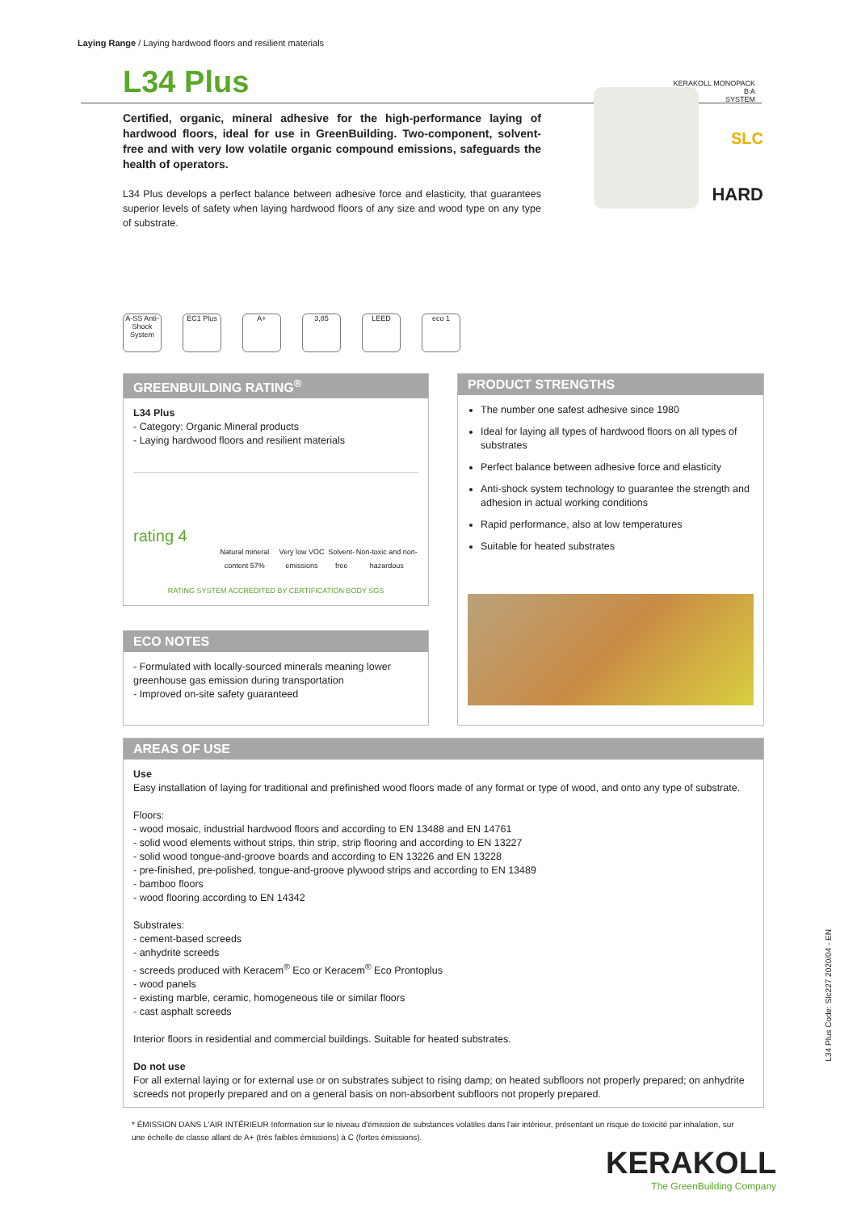Laying Range / Laying hardwood floors and resilient materials
L34 Plus
Certified, organic, mineral adhesive for the high-performance laying of hardwood floors, ideal for use in GreenBuilding. Two-component, solvent-free and with very low volatile organic compound emissions, safeguards the health of operators.
L34 Plus develops a perfect balance between adhesive force and elasticity, that guarantees superior levels of safety when laying hardwood floors of any size and wood type on any type of substrate.
KERAKOLL MONOPACK
B A
SYSTEM
SLC
HARD
A-SS Anti-Shock System
EC1 Plus A+ 3,85 LEED eco 1
GREENBUILDING RATING<sup>®</sup>
L34 Plus
- Category: Organic Mineral products
- Laying hardwood floors and resilient materials
rating 4
Natural mineral content 57% Very low VOC emissions Solvent-free Non-toxic and non-hazardous
RATING SYSTEM ACCREDITED BY CERTIFICATION BODY SGS
PRODUCT STRENGTHS
The number one safest adhesive since 1980
Ideal for laying all types of hardwood floors on all types of substrates
Perfect balance between adhesive force and elasticity
Anti-shock system technology to guarantee the strength and adhesion in actual working conditions
Rapid performance, also at low temperatures
Suitable for heated substrates
ECO NOTES
- Formulated with locally-sourced minerals meaning lower greenhouse gas emission during transportation
- Improved on-site safety guaranteed
AREAS OF USE
Use
Easy installation of laying for traditional and prefinished wood floors made of any format or type of wood, and onto any type of substrate.
Floors:
- wood mosaic, industrial hardwood floors and according to EN 13488 and EN 14761
- solid wood elements without strips, thin strip, strip flooring and according to EN 13227
- solid wood tongue-and-groove boards and according to EN 13226 and EN 13228
- pre-finished, pre-polished, tongue-and-groove plywood strips and according to EN 13489
- bamboo floors
- wood flooring according to EN 14342
Substrates:
- cement-based screeds
- anhydrite screeds
- screeds produced with Keracem<sup>®</sup> Eco or Keracem<sup>®</sup> Eco Prontoplus
- wood panels
- existing marble, ceramic, homogeneous tile or similar floors
- cast asphalt screeds
Interior floors in residential and commercial buildings. Suitable for heated substrates.
Do not use
For all external laying or for external use or on substrates subject to rising damp; on heated subfloors not properly prepared; on anhydrite screeds not properly prepared and on a general basis on non-absorbent subfloors not properly prepared.
L34 Plus Code: Slc227 2020/04 - EN
* ÉMISSION DANS L'AIR INTÉRIEUR Information sur le niveau d'émission de substances volatiles dans l'air intérieur, présentant un risque de toxicité par inhalation, sur une échelle de classe allant de A+ (très faibles émissions) à C (fortes émissions).
KERAKOLL
The GreenBuilding Company